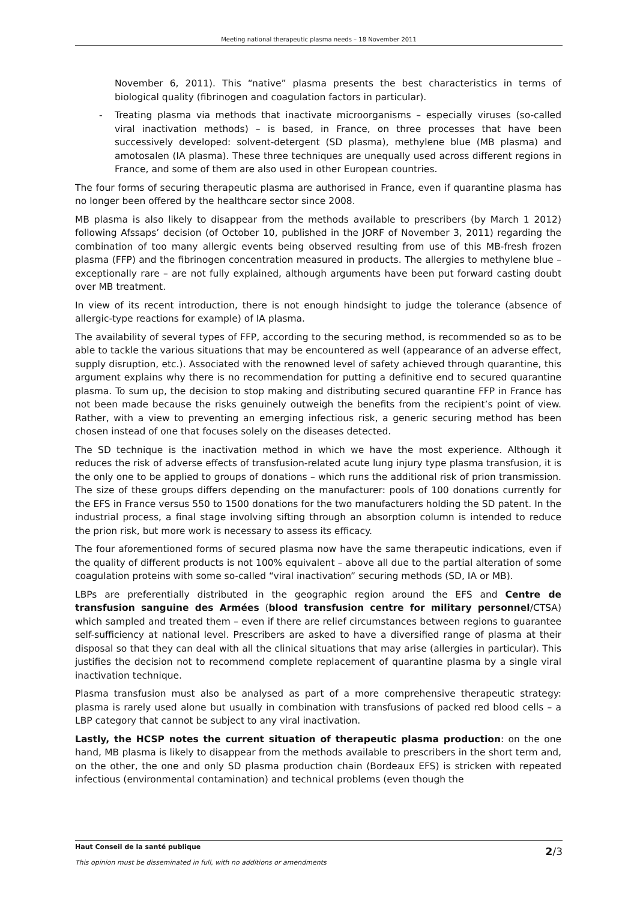Meeting national therapeutic plasma needs – 18 November 2011
November 6, 2011). This “native” plasma presents the best characteristics in terms of biological quality (fibrinogen and coagulation factors in particular).
- Treating plasma via methods that inactivate microorganisms – especially viruses (so-called viral inactivation methods) – is based, in France, on three processes that have been successively developed: solvent-detergent (SD plasma), methylene blue (MB plasma) and amotosalen (IA plasma). These three techniques are unequally used across different regions in France, and some of them are also used in other European countries.
The four forms of securing therapeutic plasma are authorised in France, even if quarantine plasma has no longer been offered by the healthcare sector since 2008.
MB plasma is also likely to disappear from the methods available to prescribers (by March 1 2012) following Afssaps’ decision (of October 10, published in the JORF of November 3, 2011) regarding the combination of too many allergic events being observed resulting from use of this MB-fresh frozen plasma (FFP) and the fibrinogen concentration measured in products. The allergies to methylene blue – exceptionally rare – are not fully explained, although arguments have been put forward casting doubt over MB treatment.
In view of its recent introduction, there is not enough hindsight to judge the tolerance (absence of allergic-type reactions for example) of IA plasma.
The availability of several types of FFP, according to the securing method, is recommended so as to be able to tackle the various situations that may be encountered as well (appearance of an adverse effect, supply disruption, etc.). Associated with the renowned level of safety achieved through quarantine, this argument explains why there is no recommendation for putting a definitive end to secured quarantine plasma. To sum up, the decision to stop making and distributing secured quarantine FFP in France has not been made because the risks genuinely outweigh the benefits from the recipient’s point of view. Rather, with a view to preventing an emerging infectious risk, a generic securing method has been chosen instead of one that focuses solely on the diseases detected.
The SD technique is the inactivation method in which we have the most experience. Although it reduces the risk of adverse effects of transfusion-related acute lung injury type plasma transfusion, it is the only one to be applied to groups of donations – which runs the additional risk of prion transmission. The size of these groups differs depending on the manufacturer: pools of 100 donations currently for the EFS in France versus 550 to 1500 donations for the two manufacturers holding the SD patent. In the industrial process, a final stage involving sifting through an absorption column is intended to reduce the prion risk, but more work is necessary to assess its efficacy.
The four aforementioned forms of secured plasma now have the same therapeutic indications, even if the quality of different products is not 100% equivalent – above all due to the partial alteration of some coagulation proteins with some so-called “viral inactivation” securing methods (SD, IA or MB).
LBPs are preferentially distributed in the geographic region around the EFS and Centre de transfusion sanguine des Armées (blood transfusion centre for military personnel/CTSA) which sampled and treated them – even if there are relief circumstances between regions to guarantee self-sufficiency at national level. Prescribers are asked to have a diversified range of plasma at their disposal so that they can deal with all the clinical situations that may arise (allergies in particular). This justifies the decision not to recommend complete replacement of quarantine plasma by a single viral inactivation technique.
Plasma transfusion must also be analysed as part of a more comprehensive therapeutic strategy: plasma is rarely used alone but usually in combination with transfusions of packed red blood cells – a LBP category that cannot be subject to any viral inactivation.
Lastly, the HCSP notes the current situation of therapeutic plasma production: on the one hand, MB plasma is likely to disappear from the methods available to prescribers in the short term and, on the other, the one and only SD plasma production chain (Bordeaux EFS) is stricken with repeated infectious (environmental contamination) and technical problems (even though the
Haut Conseil de la santé publique
This opinion must be disseminated in full, with no additions or amendments
2/3